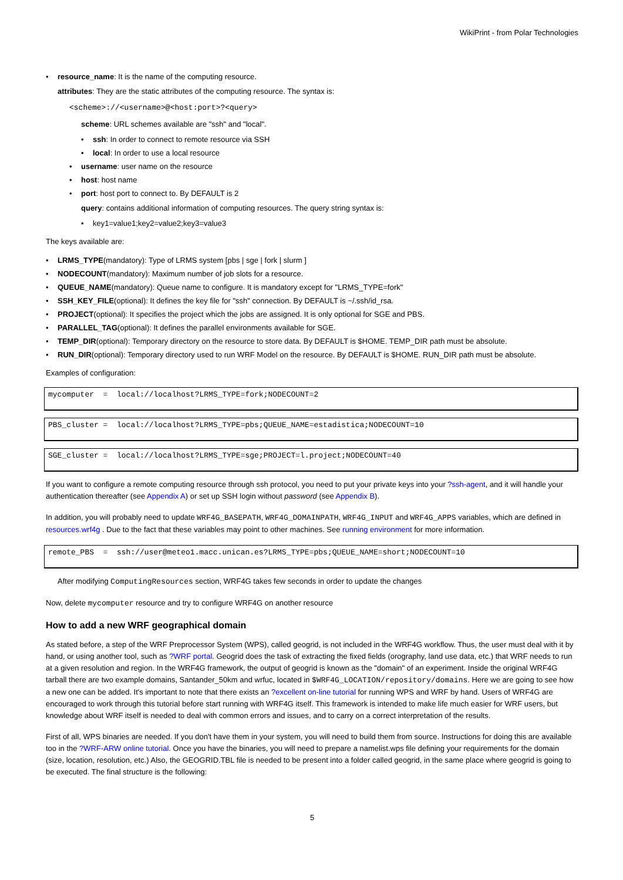WikiPrint - from Polar Technologies
• resource_name: It is the name of the computing resource.
attributes: They are the static attributes of the computing resource. The syntax is:
<scheme>://<username>@<host:port>?<query>
scheme: URL schemes available are "ssh" and "local".
• ssh: In order to connect to remote resource via SSH
• local: In order to use a local resource
• username: user name on the resource
• host: host name
• port: host port to connect to. By DEFAULT is 2
query: contains additional information of computing resources. The query string syntax is:
• key1=value1;key2=value2;key3=value3
The keys available are:
• LRMS_TYPE(mandatory): Type of LRMS system [pbs | sge | fork | slurm ]
• NODECOUNT(mandatory): Maximum number of job slots for a resource.
• QUEUE_NAME(mandatory): Queue name to configure. It is mandatory except for "LRMS_TYPE=fork"
• SSH_KEY_FILE(optional): It defines the key file for "ssh" connection. By DEFAULT is ~/.ssh/id_rsa.
• PROJECT(optional): It specifies the project which the jobs are assigned. It is only optional for SGE and PBS.
• PARALLEL_TAG(optional): It defines the parallel environments available for SGE.
• TEMP_DIR(optional): Temporary directory on the resource to store data. By DEFAULT is $HOME. TEMP_DIR path must be absolute.
• RUN_DIR(optional): Temporary directory used to run WRF Model on the resource. By DEFAULT is $HOME. RUN_DIR path must be absolute.
Examples of configuration:
mycomputer = local://localhost?LRMS_TYPE=fork;NODECOUNT=2
PBS_cluster = local://localhost?LRMS_TYPE=pbs;QUEUE_NAME=estadistica;NODECOUNT=10
SGE_cluster = local://localhost?LRMS_TYPE=sge;PROJECT=l.project;NODECOUNT=40
If you want to configure a remote computing resource through ssh protocol, you need to put your private keys into your ?ssh-agent, and it will handle your authentication thereafter (see Appendix A) or set up SSH login without password (see Appendix B).
In addition, you will probably need to update WRF4G_BASEPATH, WRF4G_DOMAINPATH, WRF4G_INPUT and WRF4G_APPS variables, which are defined in resources.wrf4g . Due to the fact that these variables may point to other machines. See running environment for more information.
remote_PBS = ssh://user@meteo1.macc.unican.es?LRMS_TYPE=pbs;QUEUE_NAME=short;NODECOUNT=10
After modifying ComputingResources section, WRF4G takes few seconds in order to update the changes
Now, delete mycomputer resource and try to configure WRF4G on another resource
How to add a new WRF geographical domain
As stated before, a step of the WRF Preprocessor System (WPS), called geogrid, is not included in the WRF4G workflow. Thus, the user must deal with it by hand, or using another tool, such as ?WRF portal. Geogrid does the task of extracting the fixed fields (orography, land use data, etc.) that WRF needs to run at a given resolution and region. In the WRF4G framework, the output of geogrid is known as the "domain" of an experiment. Inside the original WRF4G tarball there are two example domains, Santander_50km and wrfuc, located in $WRF4G_LOCATION/repository/domains. Here we are going to see how a new one can be added. It's important to note that there exists an ?excellent on-line tutorial for running WPS and WRF by hand. Users of WRF4G are encouraged to work through this tutorial before start running with WRF4G itself. This framework is intended to make life much easier for WRF users, but knowledge about WRF itself is needed to deal with common errors and issues, and to carry on a correct interpretation of the results.
First of all, WPS binaries are needed. If you don't have them in your system, you will need to build them from source. Instructions for doing this are available too in the ?WRF-ARW online tutorial. Once you have the binaries, you will need to prepare a namelist.wps file defining your requirements for the domain (size, location, resolution, etc.) Also, the GEOGRID.TBL file is needed to be present into a folder called geogrid, in the same place where geogrid is going to be executed. The final structure is the following:
5